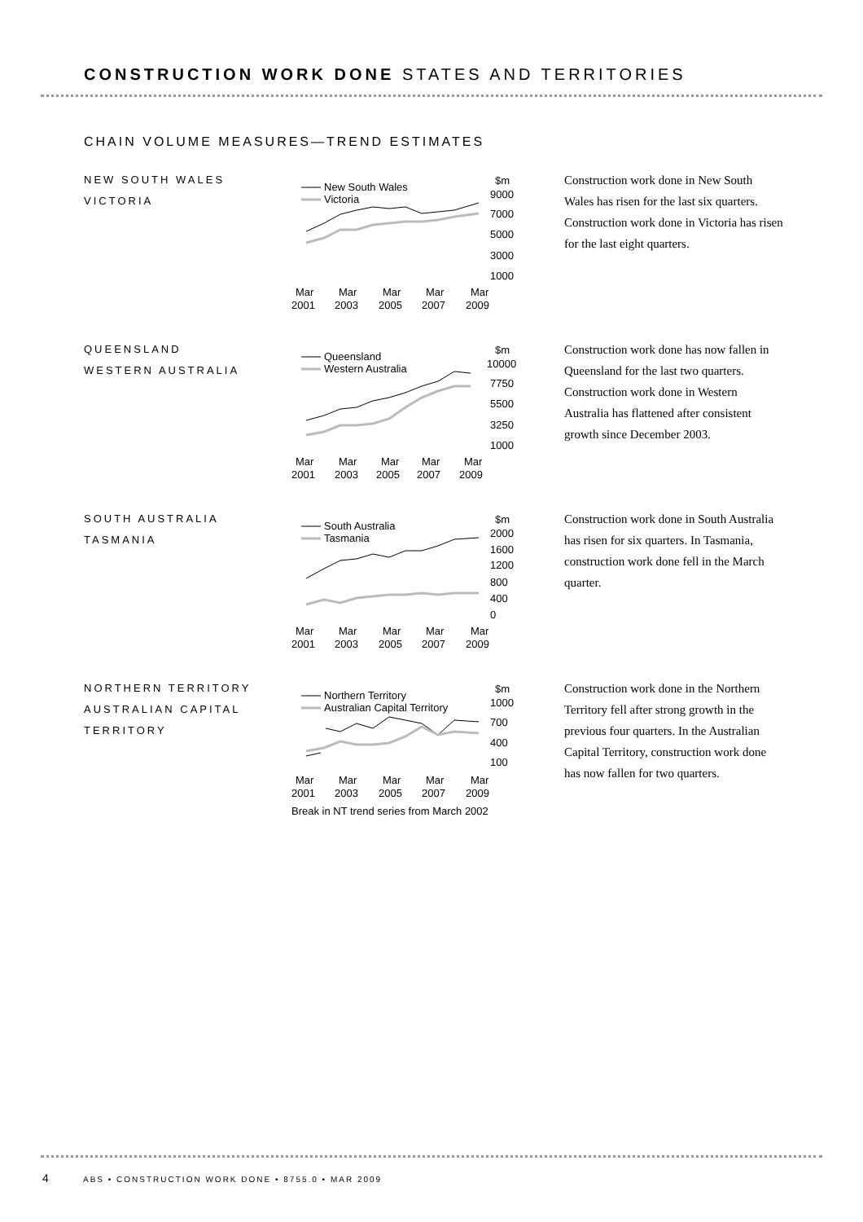CONSTRUCTION WORK DONE STATES AND TERRITORIES
CHAIN VOLUME MEASURES—TREND ESTIMATES
NEW SOUTH WALES
VICTORIA
New South Wales
Victoria
$m
9000
7000
5000
3000
1000
Mar
Mar
Mar
Mar
Mar
2001
2003
2005
2007
2009
Construction work done in New South Wales has risen for the last six quarters. Construction work done in Victoria has risen for the last eight quarters.
QUEENSLAND
WESTERN AUSTRALIA
Queensland
Western Australia
$m
10000
7750
5500
3250
1000
Mar
Mar
Mar
Mar
Mar
2001
2003
2005
2007
2009
Construction work done has now fallen in Queensland for the last two quarters. Construction work done in Western Australia has flattened after consistent growth since December 2003.
SOUTH AUSTRALIA
TASMANIA
South Australia
Tasmania
$m
2000
1600
1200
800
400
0
Mar
Mar
Mar
Mar
Mar
2001
2003
2005
2007
2009
Construction work done in South Australia has risen for six quarters. In Tasmania, construction work done fell in the March quarter.
NORTHERN TERRITORY
AUSTRALIAN CAPITAL
TERRITORY
Northern Territory
Australian Capital Territory
$m
1000
700
400
100
Mar
Mar
Mar
Mar
Mar
2001
2003
2005
2007
2009
Break in NT trend series from March 2002
Construction work done in the Northern Territory fell after strong growth in the previous four quarters. In the Australian Capital Territory, construction work done has now fallen for two quarters.
4 ABS • CONSTRUCTION WORK DONE • 8755.0 • MAR 2009